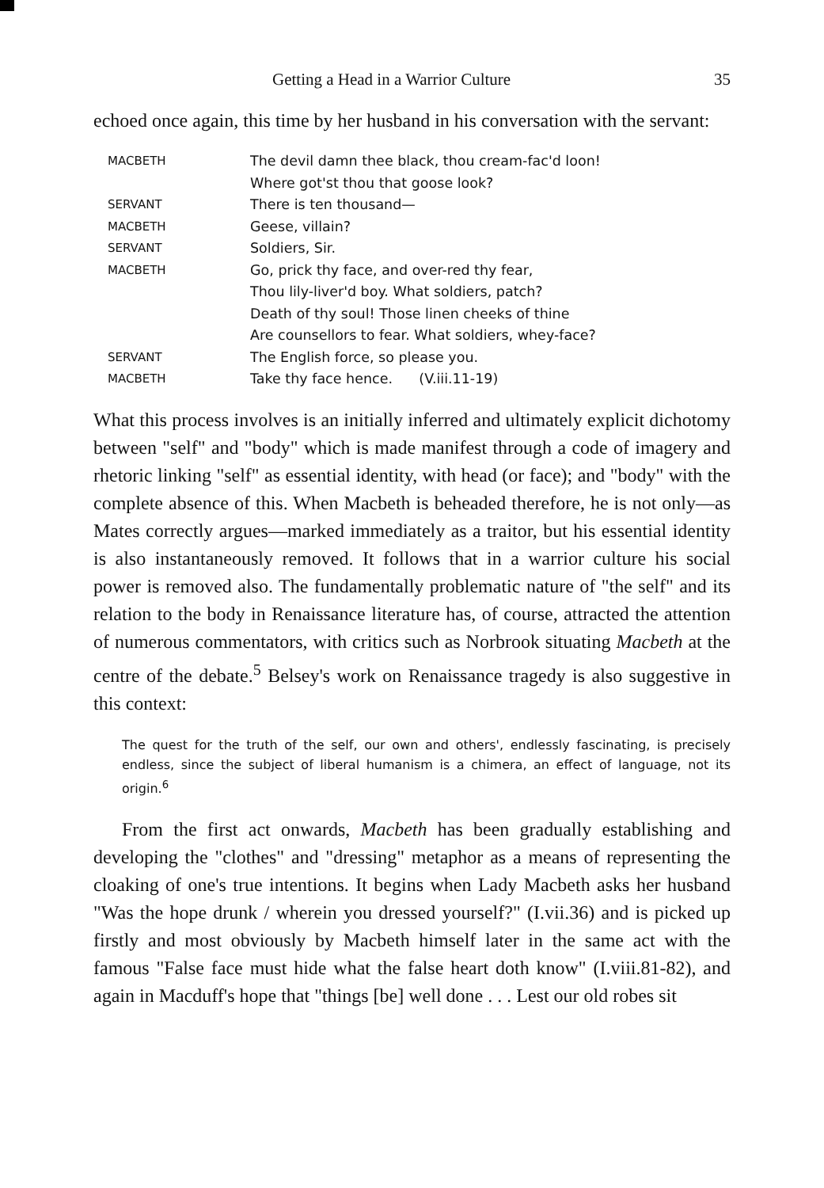Getting a Head in a Warrior Culture 35
echoed once again, this time by her husband in his conversation with the servant:
| MACBETH | The devil damn thee black, thou cream-fac'd loon! |
| | Where got'st thou that goose look? |
| SERVANT | There is ten thousand— |
| MACBETH | Geese, villain? |
| SERVANT | Soldiers, Sir. |
| MACBETH | Go, prick thy face, and over-red thy fear, |
| | Thou lily-liver'd boy. What soldiers, patch? |
| | Death of thy soul! Those linen cheeks of thine |
| | Are counsellors to fear. What soldiers, whey-face? |
| SERVANT | The English force, so please you. |
| MACBETH | Take thy face hence. (V.iii.11-19) |
What this process involves is an initially inferred and ultimately explicit dichotomy between "self" and "body" which is made manifest through a code of imagery and rhetoric linking "self" as essential identity, with head (or face); and "body" with the complete absence of this. When Macbeth is beheaded therefore, he is not only—as Mates correctly argues—marked immediately as a traitor, but his essential identity is also instantaneously removed. It follows that in a warrior culture his social power is removed also. The fundamentally problematic nature of "the self" and its relation to the body in Renaissance literature has, of course, attracted the attention of numerous commentators, with critics such as Norbrook situating Macbeth at the centre of the debate.<sup>5</sup> Belsey's work on Renaissance tragedy is also suggestive in this context:
The quest for the truth of the self, our own and others', endlessly fascinating, is precisely endless, since the subject of liberal humanism is a chimera, an effect of language, not its origin.<sup>6</sup>
From the first act onwards, Macbeth has been gradually establishing and developing the "clothes" and "dressing" metaphor as a means of representing the cloaking of one's true intentions. It begins when Lady Macbeth asks her husband "Was the hope drunk / wherein you dressed yourself?" (I.vii.36) and is picked up firstly and most obviously by Macbeth himself later in the same act with the famous "False face must hide what the false heart doth know" (I.viii.81-82), and again in Macduff's hope that "things [be] well done . . . Lest our old robes sit